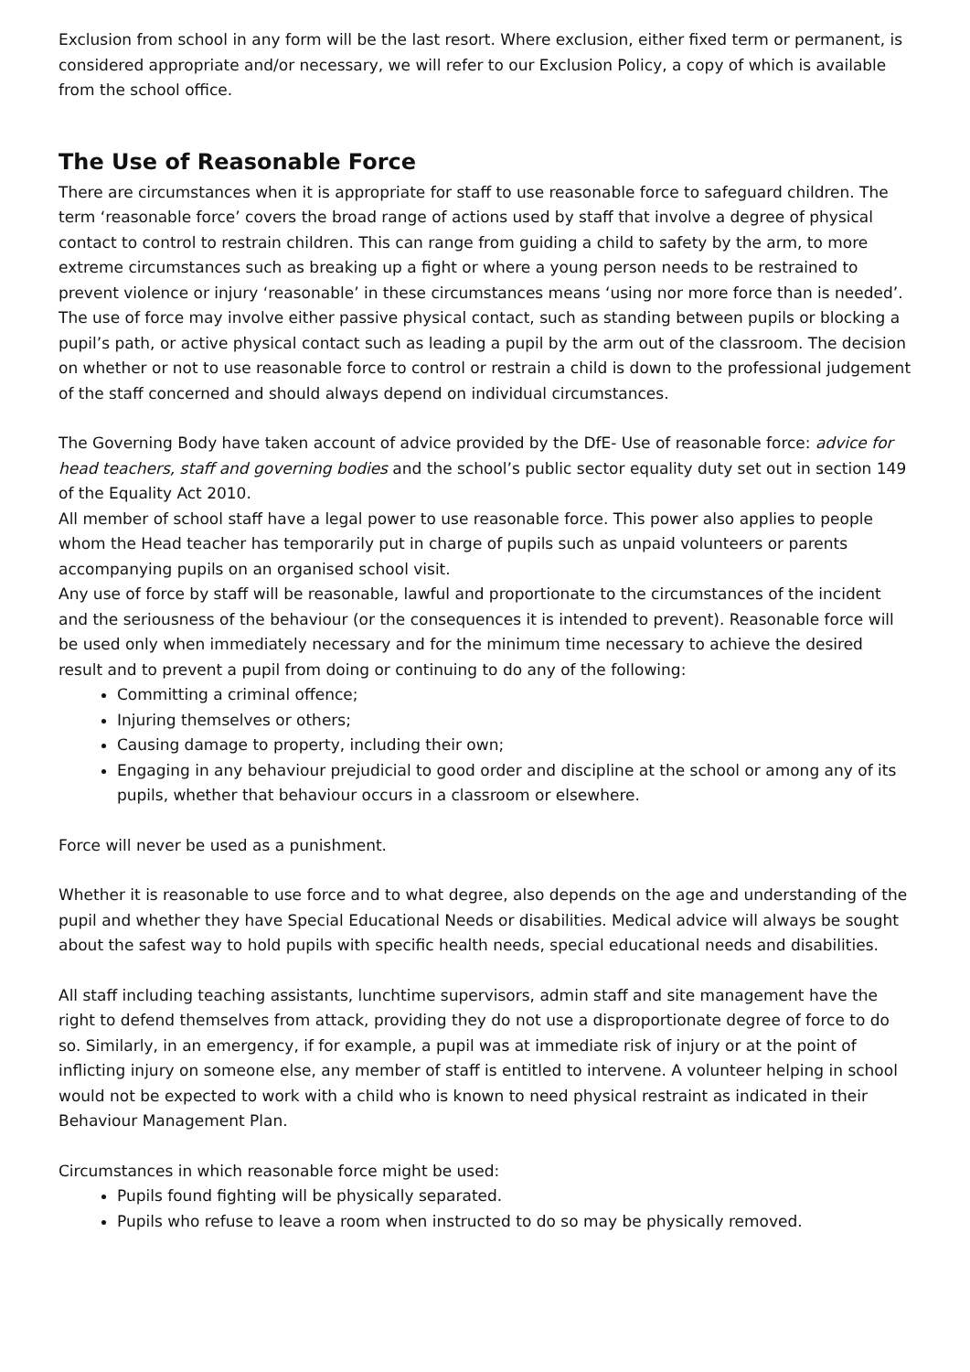Exclusion from school in any form will be the last resort. Where exclusion, either fixed term or permanent, is considered appropriate and/or necessary, we will refer to our Exclusion Policy, a copy of which is available from the school office.
The Use of Reasonable Force
There are circumstances when it is appropriate for staff to use reasonable force to safeguard children. The term ‘reasonable force’ covers the broad range of actions used by staff that involve a degree of physical contact to control to restrain children. This can range from guiding a child to safety by the arm, to more extreme circumstances such as breaking up a fight or where a young person needs to be restrained to prevent violence or injury ‘reasonable’ in these circumstances means ‘using nor more force than is needed’. The use of force may involve either passive physical contact, such as standing between pupils or blocking a pupil’s path, or active physical contact such as leading a pupil by the arm out of the classroom. The decision on whether or not to use reasonable force to control or restrain a child is down to the professional judgement of the staff concerned and should always depend on individual circumstances.
The Governing Body have taken account of advice provided by the DfE- Use of reasonable force: advice for head teachers, staff and governing bodies and the school’s public sector equality duty set out in section 149 of the Equality Act 2010.
All member of school staff have a legal power to use reasonable force. This power also applies to people whom the Head teacher has temporarily put in charge of pupils such as unpaid volunteers or parents accompanying pupils on an organised school visit.
Any use of force by staff will be reasonable, lawful and proportionate to the circumstances of the incident and the seriousness of the behaviour (or the consequences it is intended to prevent). Reasonable force will be used only when immediately necessary and for the minimum time necessary to achieve the desired result and to prevent a pupil from doing or continuing to do any of the following:
Committing a criminal offence;
Injuring themselves or others;
Causing damage to property, including their own;
Engaging in any behaviour prejudicial to good order and discipline at the school or among any of its pupils, whether that behaviour occurs in a classroom or elsewhere.
Force will never be used as a punishment.
Whether it is reasonable to use force and to what degree, also depends on the age and understanding of the pupil and whether they have Special Educational Needs or disabilities. Medical advice will always be sought about the safest way to hold pupils with specific health needs, special educational needs and disabilities.
All staff including teaching assistants, lunchtime supervisors, admin staff and site management have the right to defend themselves from attack, providing they do not use a disproportionate degree of force to do so. Similarly, in an emergency, if for example, a pupil was at immediate risk of injury or at the point of inflicting injury on someone else, any member of staff is entitled to intervene. A volunteer helping in school would not be expected to work with a child who is known to need physical restraint as indicated in their Behaviour Management Plan.
Circumstances in which reasonable force might be used:
Pupils found fighting will be physically separated.
Pupils who refuse to leave a room when instructed to do so may be physically removed.